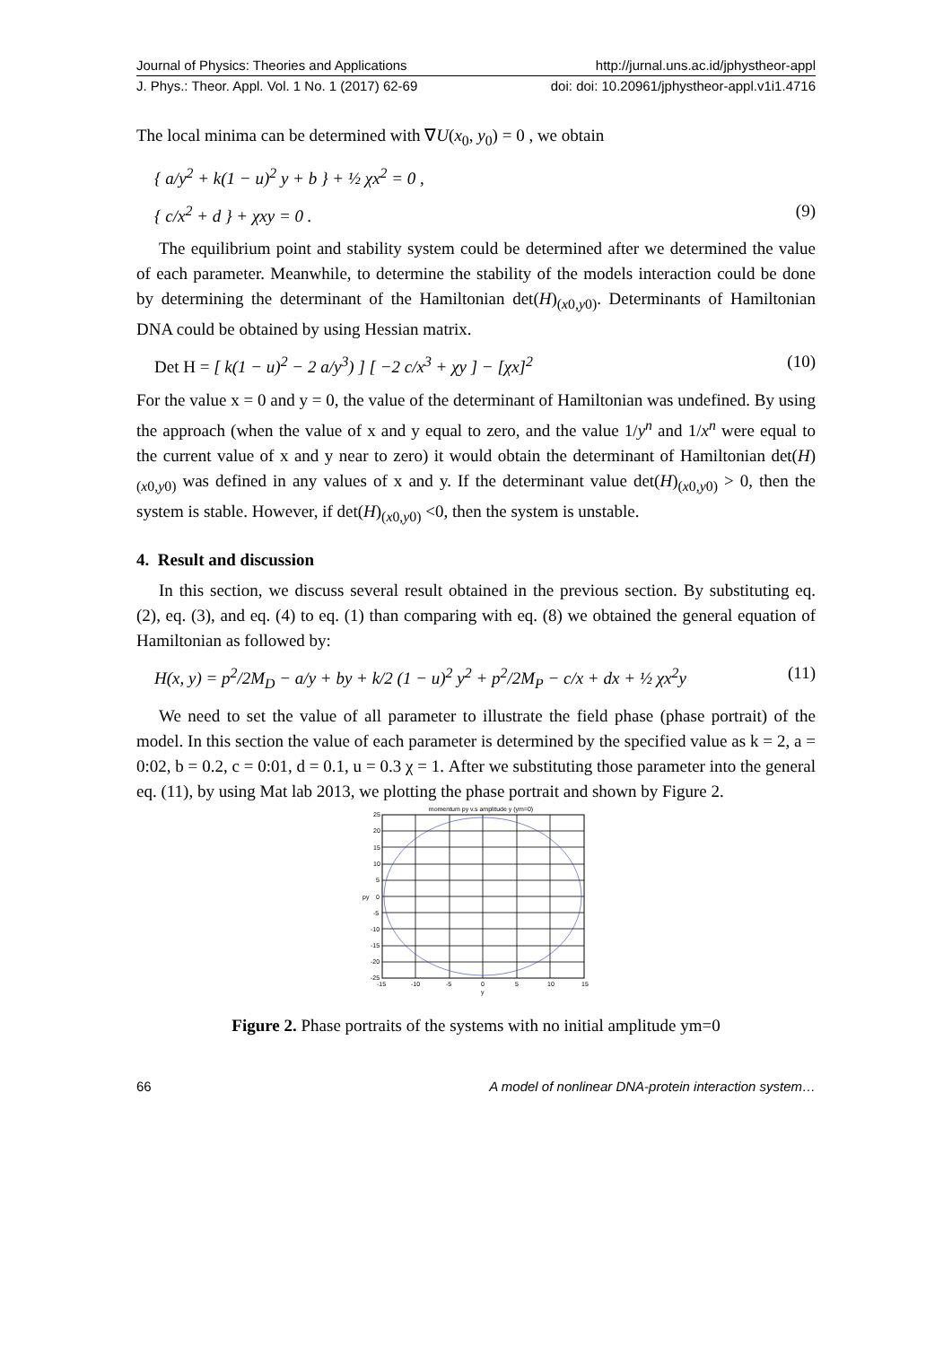Journal of Physics: Theories and Applications http://jurnal.uns.ac.id/jphystheor-appl
J. Phys.: Theor. Appl. Vol. 1 No. 1 (2017) 62-69 doi: doi: 10.20961/jphystheor-appl.v1i1.4716
The local minima can be determined with ∇U(x<sub>0</sub>, y<sub>0</sub>) = 0 , we obtain
{ a/y<sup>2</sup> + k(1 − u)<sup>2</sup> y + b } + ½ χx<sup>2</sup> = 0 ,
{ c/x<sup>2</sup> + d } + χxy = 0 . (9)
The equilibrium point and stability system could be determined after we determined the value of each parameter. Meanwhile, to determine the stability of the models interaction could be done by determining the determinant of the Hamiltonian det(H)<sub>(x0,y0)</sub>. Determinants of Hamiltonian DNA could be obtained by using Hessian matrix.
Det H = [ k(1 − u)<sup>2</sup> − 2 a/y<sup>3</sup>) ] [ −2 c/x<sup>3</sup> + χy ] − [χx]<sup>2</sup> (10)
For the value x = 0 and y = 0, the value of the determinant of Hamiltonian was undefined. By using the approach (when the value of x and y equal to zero, and the value 1/y<sup>n</sup> and 1/x<sup>n</sup> were equal to the current value of x and y near to zero) it would obtain the determinant of Hamiltonian det(H)<sub>(x0,y0)</sub> was defined in any values of x and y. If the determinant value det(H)<sub>(x0,y0)</sub> > 0, then the system is stable. However, if det(H)<sub>(x0,y0)</sub> <0, then the system is unstable.
4. Result and discussion
In this section, we discuss several result obtained in the previous section. By substituting eq. (2), eq. (3), and eq. (4) to eq. (1) than comparing with eq. (8) we obtained the general equation of Hamiltonian as followed by:
H(x, y) = p<sup>2</sup>/2M<sub>D</sub> − a/y + by + k/2 (1 − u)<sup>2</sup> y<sup>2</sup> + p<sup>2</sup>/2M<sub>P</sub> − c/x + dx + ½ χx<sup>2</sup>y (11)
We need to set the value of all parameter to illustrate the field phase (phase portrait) of the model. In this section the value of each parameter is determined by the specified value as k = 2, a = 0:02, b = 0.2, c = 0:01, d = 0.1, u = 0.3 χ = 1. After we substituting those parameter into the general eq. (11), by using Mat lab 2013, we plotting the phase portrait and shown by Figure 2.
momentum py v.s amplitude y (ym=0)
25
20
15
10
5
0
-5
-10
-15
-20
-25
-15
-10
-5
0
5
10
15
y
py
Figure 2. Phase portraits of the systems with no initial amplitude ym=0
66 A model of nonlinear DNA-protein interaction system…